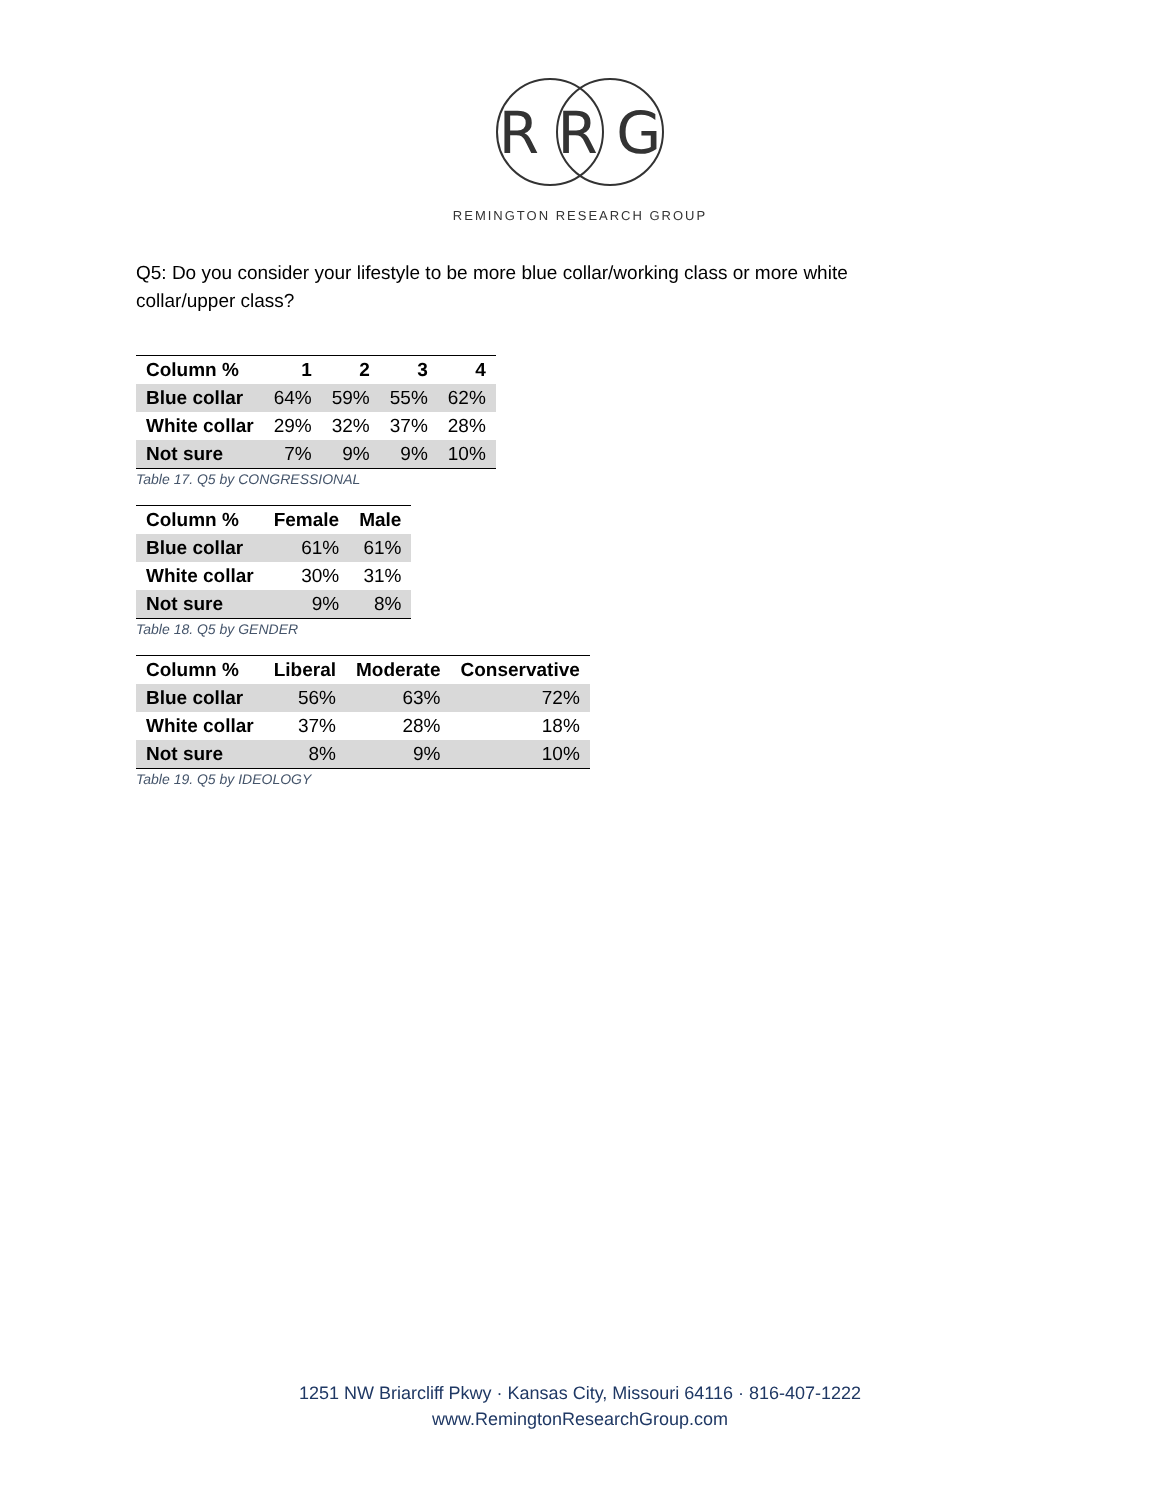R R G
REMINGTON RESEARCH GROUP
Q5: Do you consider your lifestyle to be more blue collar/working class or more white collar/upper class?
| Column % | 1 | 2 | 3 | 4 |
| --- | --- | --- | --- | --- |
| Blue collar | 64% | 59% | 55% | 62% |
| White collar | 29% | 32% | 37% | 28% |
| Not sure | 7% | 9% | 9% | 10% |
Table 17. Q5 by CONGRESSIONAL
| Column % | Female | Male |
| --- | --- | --- |
| Blue collar | 61% | 61% |
| White collar | 30% | 31% |
| Not sure | 9% | 8% |
Table 18. Q5 by GENDER
| Column % | Liberal | Moderate | Conservative |
| --- | --- | --- | --- |
| Blue collar | 56% | 63% | 72% |
| White collar | 37% | 28% | 18% |
| Not sure | 8% | 9% | 10% |
Table 19. Q5 by IDEOLOGY
1251 NW Briarcliff Pkwy · Kansas City, Missouri 64116 · 816-407-1222
www.RemingtonResearchGroup.com